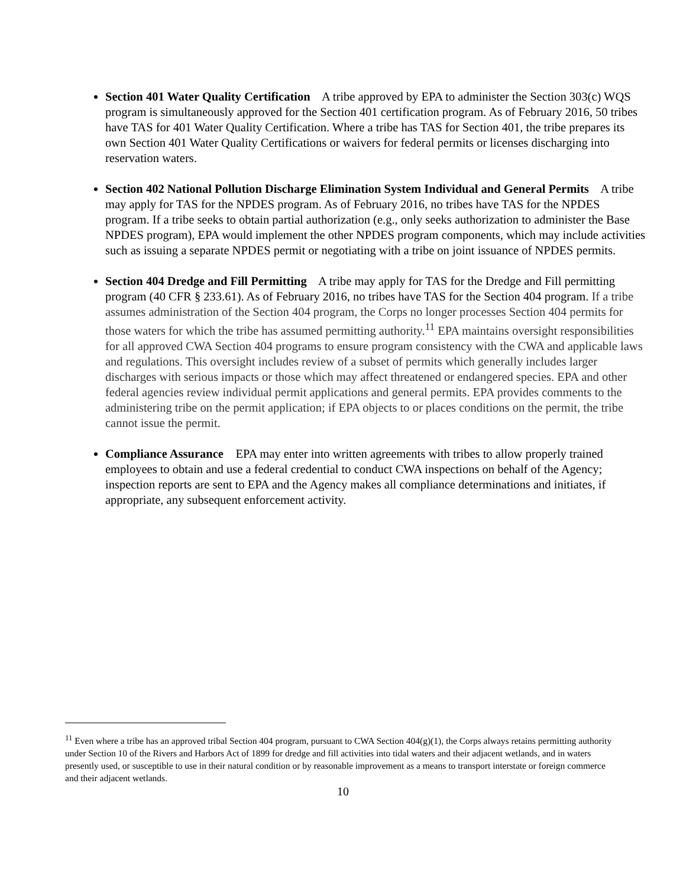Section 401 Water Quality Certification A tribe approved by EPA to administer the Section 303(c) WQS program is simultaneously approved for the Section 401 certification program. As of February 2016, 50 tribes have TAS for 401 Water Quality Certification. Where a tribe has TAS for Section 401, the tribe prepares its own Section 401 Water Quality Certifications or waivers for federal permits or licenses discharging into reservation waters.
Section 402 National Pollution Discharge Elimination System Individual and General Permits A tribe may apply for TAS for the NPDES program. As of February 2016, no tribes have TAS for the NPDES program. If a tribe seeks to obtain partial authorization (e.g., only seeks authorization to administer the Base NPDES program), EPA would implement the other NPDES program components, which may include activities such as issuing a separate NPDES permit or negotiating with a tribe on joint issuance of NPDES permits.
Section 404 Dredge and Fill Permitting A tribe may apply for TAS for the Dredge and Fill permitting program (40 CFR § 233.61). As of February 2016, no tribes have TAS for the Section 404 program. If a tribe assumes administration of the Section 404 program, the Corps no longer processes Section 404 permits for those waters for which the tribe has assumed permitting authority.<sup>11</sup> EPA maintains oversight responsibilities for all approved CWA Section 404 programs to ensure program consistency with the CWA and applicable laws and regulations. This oversight includes review of a subset of permits which generally includes larger discharges with serious impacts or those which may affect threatened or endangered species. EPA and other federal agencies review individual permit applications and general permits. EPA provides comments to the administering tribe on the permit application; if EPA objects to or places conditions on the permit, the tribe cannot issue the permit.
Compliance Assurance EPA may enter into written agreements with tribes to allow properly trained employees to obtain and use a federal credential to conduct CWA inspections on behalf of the Agency; inspection reports are sent to EPA and the Agency makes all compliance determinations and initiates, if appropriate, any subsequent enforcement activity.
<sup>11</sup> Even where a tribe has an approved tribal Section 404 program, pursuant to CWA Section 404(g)(1), the Corps always retains permitting authority under Section 10 of the Rivers and Harbors Act of 1899 for dredge and fill activities into tidal waters and their adjacent wetlands, and in waters presently used, or susceptible to use in their natural condition or by reasonable improvement as a means to transport interstate or foreign commerce and their adjacent wetlands.
10